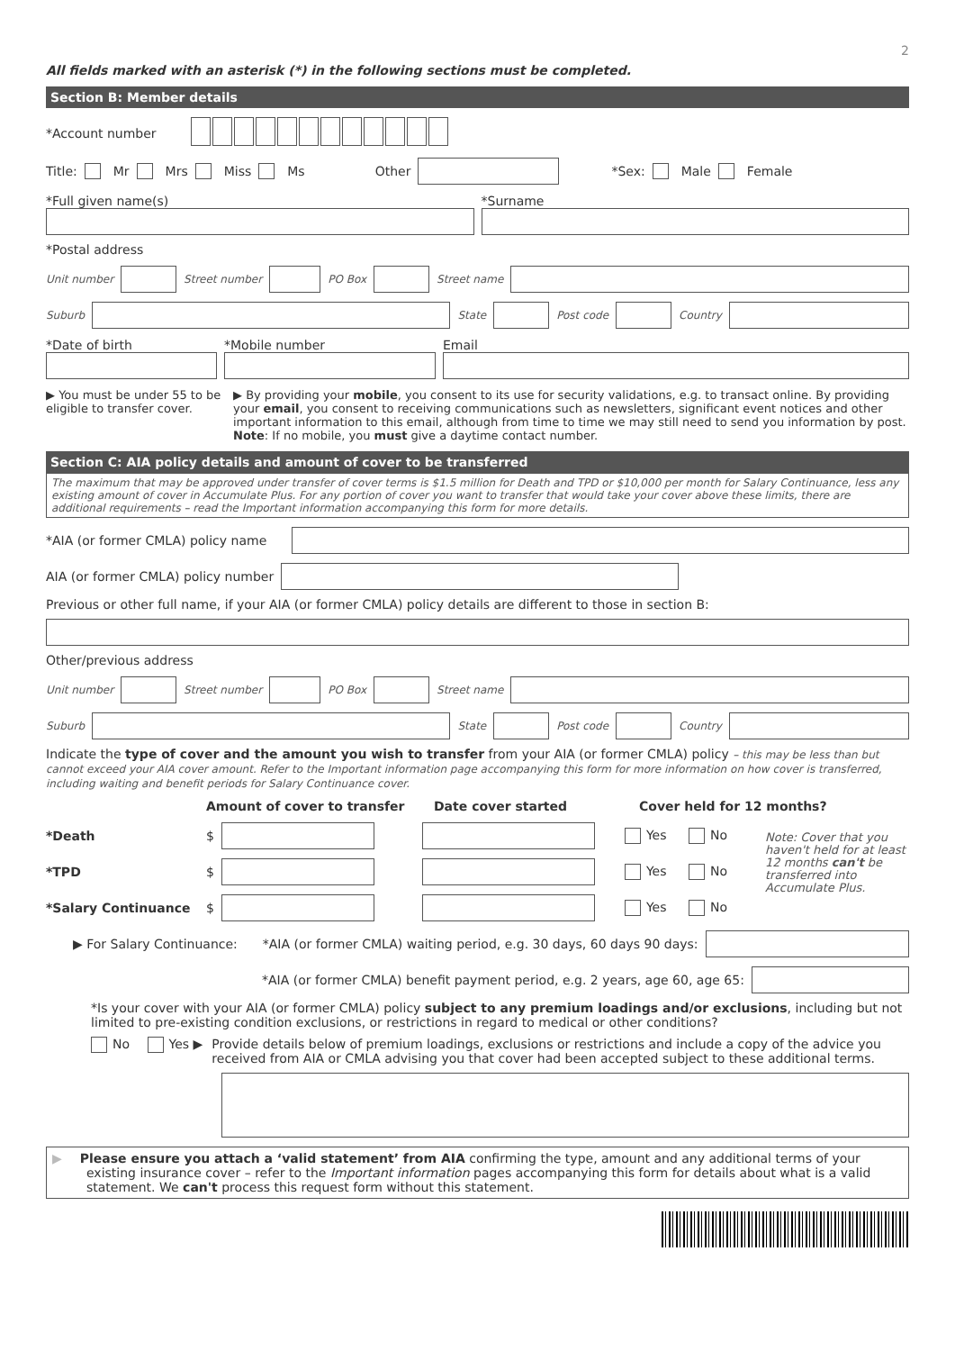2
All fields marked with an asterisk (*) in the following sections must be completed.
Section B: Member details
*Account number
Title: Mr Mrs Miss Ms Other *Sex: Male Female
*Full given name(s) *Surname
*Postal address
Unit number
Street number
PO Box
Street name
Suburb
State
Post code
Country
*Date of birth *Mobile number Email
▶ You must be under 55 to be eligible to transfer cover.
▶ By providing your mobile, you consent to its use for security validations, e.g. to transact online. By providing your email, you consent to receiving communications such as newsletters, significant event notices and other important information to this email, although from time to time we may still need to send you information by post. Note: If no mobile, you must give a daytime contact number.
Section C: AIA policy details and amount of cover to be transferred
The maximum that may be approved under transfer of cover terms is $1.5 million for Death and TPD or $10,000 per month for Salary Continuance, less any existing amount of cover in Accumulate Plus. For any portion of cover you want to transfer that would take your cover above these limits, there are additional requirements – read the Important information accompanying this form for more details.
*AIA (or former CMLA) policy name
AIA (or former CMLA) policy number
Previous or other full name, if your AIA (or former CMLA) policy details are different to those in section B:
Other/previous address
Unit number
Street number
PO Box
Street name
Suburb
State
Post code
Country
Indicate the type of cover and the amount you wish to transfer from your AIA (or former CMLA) policy – this may be less than but cannot exceed your AIA cover amount. Refer to the Important information page accompanying this form for more information on how cover is transferred, including waiting and benefit periods for Salary Continuance cover.
Amount of cover to transfer Date cover started Cover held for 12 months?
*Death $
Yes No
*TPD $
Yes No
*Salary Continuance $
Yes No
Note: Cover that you haven't held for at least 12 months can't be transferred into Accumulate Plus.
▶ For Salary Continuance: *AIA (or former CMLA) waiting period, e.g. 30 days, 60 days 90 days:
*AIA (or former CMLA) benefit payment period, e.g. 2 years, age 60, age 65:
*Is your cover with your AIA (or former CMLA) policy subject to any premium loadings and/or exclusions, including but not limited to pre-existing condition exclusions, or restrictions in regard to medical or other conditions?
No Yes ▶ Provide details below of premium loadings, exclusions or restrictions and include a copy of the advice you received from AIA or CMLA advising you that cover had been accepted subject to these additional terms.
▶ Please ensure you attach a ‘valid statement’ from AIA confirming the type, amount and any additional terms of your existing insurance cover – refer to the Important information pages accompanying this form for details about what is a valid statement. We can't process this request form without this statement.